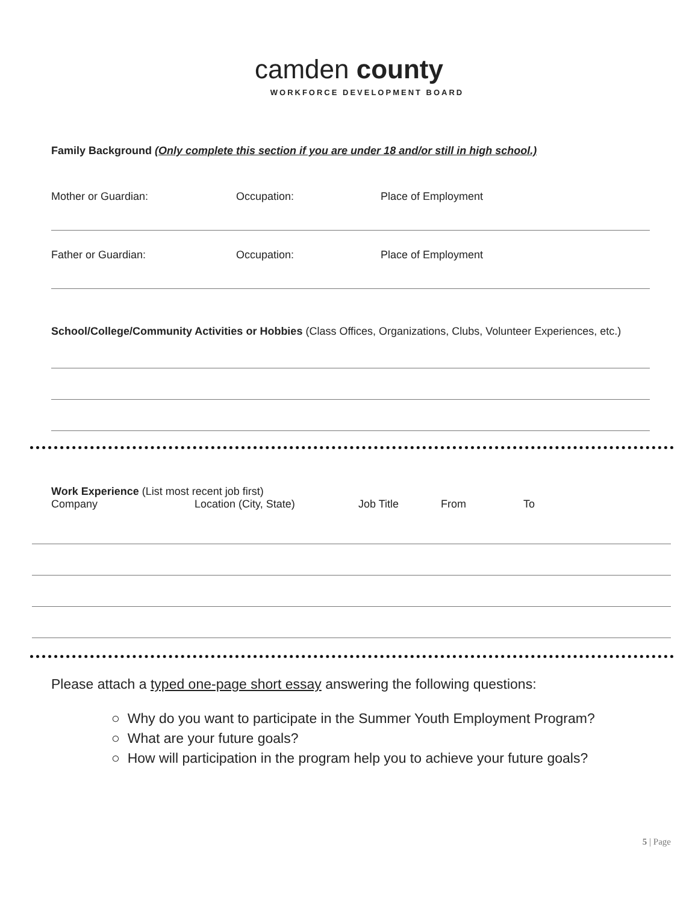camden county
WORKFORCE DEVELOPMENT BOARD
Family Background (Only complete this section if you are under 18 and/or still in high school.)
Mother or Guardian: Occupation: Place of Employment
Father or Guardian: Occupation: Place of Employment
School/College/Community Activities or Hobbies (Class Offices, Organizations, Clubs, Volunteer Experiences, etc.)
Work Experience (List most recent job first)
Company Location (City, State) Job Title From To
Please attach a typed one-page short essay answering the following questions:
○ Why do you want to participate in the Summer Youth Employment Program?
○ What are your future goals?
○ How will participation in the program help you to achieve your future goals?
5 | Page